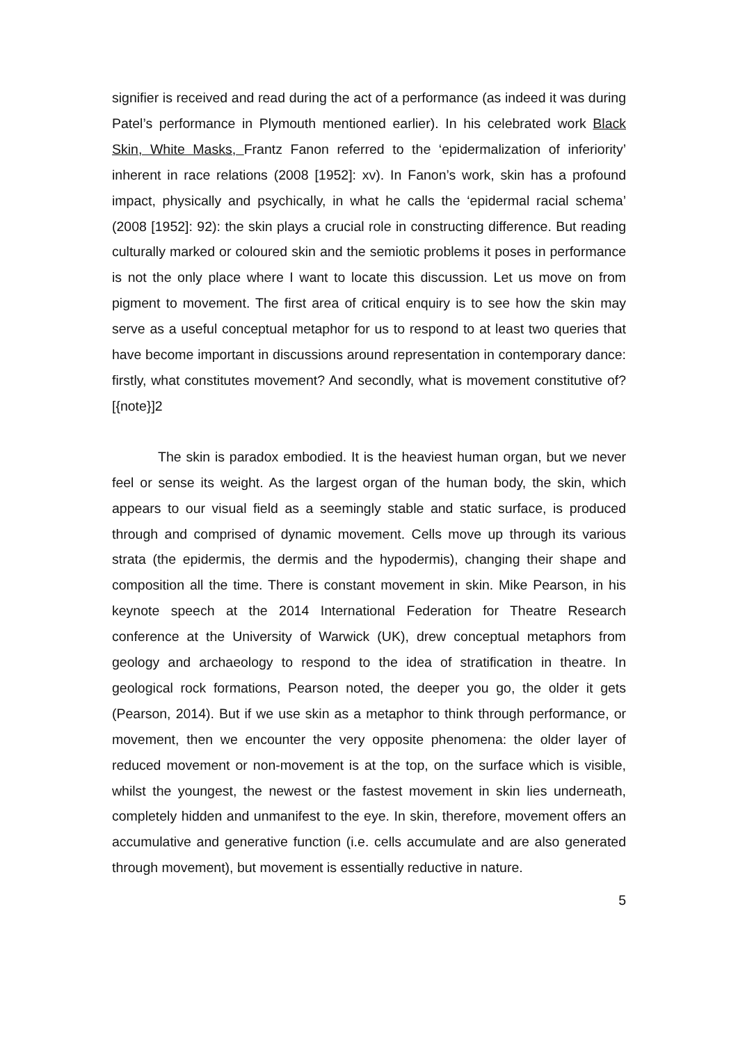signifier is received and read during the act of a performance (as indeed it was during Patel’s performance in Plymouth mentioned earlier). In his celebrated work Black Skin, White Masks, Frantz Fanon referred to the ‘epidermalization of inferiority’ inherent in race relations (2008 [1952]: xv). In Fanon’s work, skin has a profound impact, physically and psychically, in what he calls the ‘epidermal racial schema’ (2008 [1952]: 92): the skin plays a crucial role in constructing difference. But reading culturally marked or coloured skin and the semiotic problems it poses in performance is not the only place where I want to locate this discussion. Let us move on from pigment to movement. The first area of critical enquiry is to see how the skin may serve as a useful conceptual metaphor for us to respond to at least two queries that have become important in discussions around representation in contemporary dance: firstly, what constitutes movement? And secondly, what is movement constitutive of? [{note}]2
The skin is paradox embodied. It is the heaviest human organ, but we never feel or sense its weight. As the largest organ of the human body, the skin, which appears to our visual field as a seemingly stable and static surface, is produced through and comprised of dynamic movement. Cells move up through its various strata (the epidermis, the dermis and the hypodermis), changing their shape and composition all the time. There is constant movement in skin. Mike Pearson, in his keynote speech at the 2014 International Federation for Theatre Research conference at the University of Warwick (UK), drew conceptual metaphors from geology and archaeology to respond to the idea of stratification in theatre. In geological rock formations, Pearson noted, the deeper you go, the older it gets (Pearson, 2014). But if we use skin as a metaphor to think through performance, or movement, then we encounter the very opposite phenomena: the older layer of reduced movement or non-movement is at the top, on the surface which is visible, whilst the youngest, the newest or the fastest movement in skin lies underneath, completely hidden and unmanifest to the eye. In skin, therefore, movement offers an accumulative and generative function (i.e. cells accumulate and are also generated through movement), but movement is essentially reductive in nature.
5